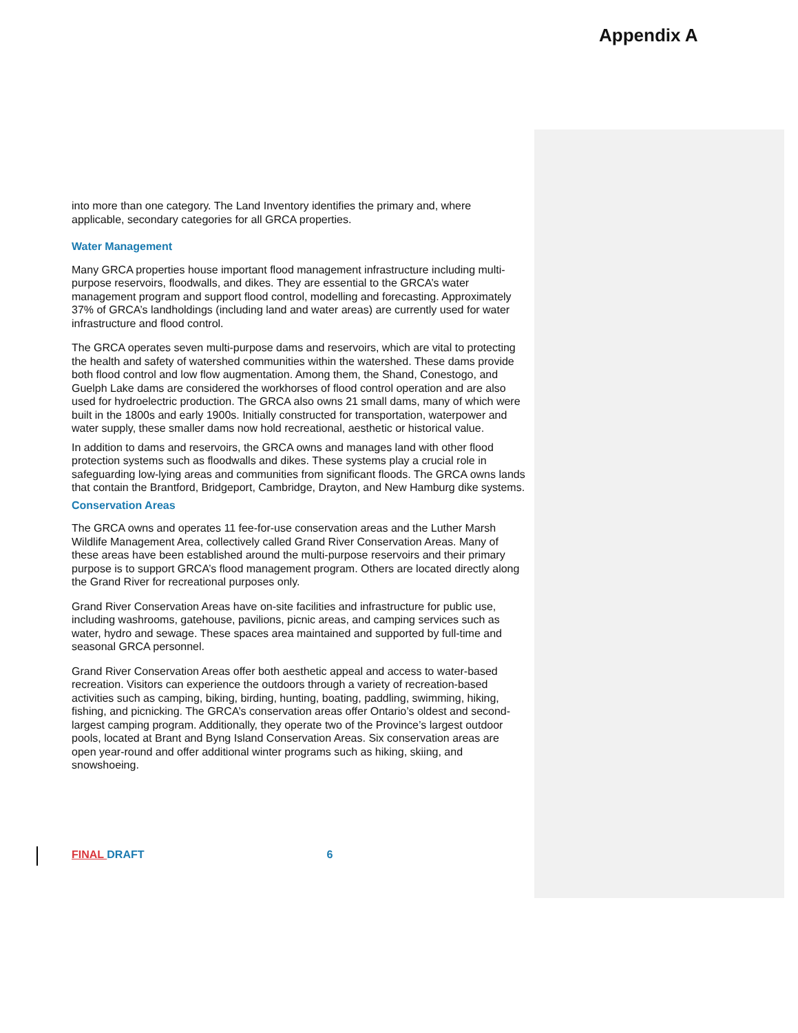Appendix A
into more than one category. The Land Inventory identifies the primary and, where applicable, secondary categories for all GRCA properties.
Water Management
Many GRCA properties house important flood management infrastructure including multi-purpose reservoirs, floodwalls, and dikes. They are essential to the GRCA’s water management program and support flood control, modelling and forecasting. Approximately 37% of GRCA’s landholdings (including land and water areas) are currently used for water infrastructure and flood control.
The GRCA operates seven multi-purpose dams and reservoirs, which are vital to protecting the health and safety of watershed communities within the watershed. These dams provide both flood control and low flow augmentation. Among them, the Shand, Conestogo, and Guelph Lake dams are considered the workhorses of flood control operation and are also used for hydroelectric production. The GRCA also owns 21 small dams, many of which were built in the 1800s and early 1900s. Initially constructed for transportation, waterpower and water supply, these smaller dams now hold recreational, aesthetic or historical value.
In addition to dams and reservoirs, the GRCA owns and manages land with other flood protection systems such as floodwalls and dikes. These systems play a crucial role in safeguarding low-lying areas and communities from significant floods. The GRCA owns lands that contain the Brantford, Bridgeport, Cambridge, Drayton, and New Hamburg dike systems.
Conservation Areas
The GRCA owns and operates 11 fee-for-use conservation areas and the Luther Marsh Wildlife Management Area, collectively called Grand River Conservation Areas. Many of these areas have been established around the multi-purpose reservoirs and their primary purpose is to support GRCA’s flood management program. Others are located directly along the Grand River for recreational purposes only.
Grand River Conservation Areas have on-site facilities and infrastructure for public use, including washrooms, gatehouse, pavilions, picnic areas, and camping services such as water, hydro and sewage. These spaces area maintained and supported by full-time and seasonal GRCA personnel.
Grand River Conservation Areas offer both aesthetic appeal and access to water-based recreation. Visitors can experience the outdoors through a variety of recreation-based activities such as camping, biking, birding, hunting, boating, paddling, swimming, hiking, fishing, and picnicking. The GRCA’s conservation areas offer Ontario’s oldest and second-largest camping program. Additionally, they operate two of the Province’s largest outdoor pools, located at Brant and Byng Island Conservation Areas. Six conservation areas are open year-round and offer additional winter programs such as hiking, skiing, and snowshoeing.
FINAL DRAFT 6